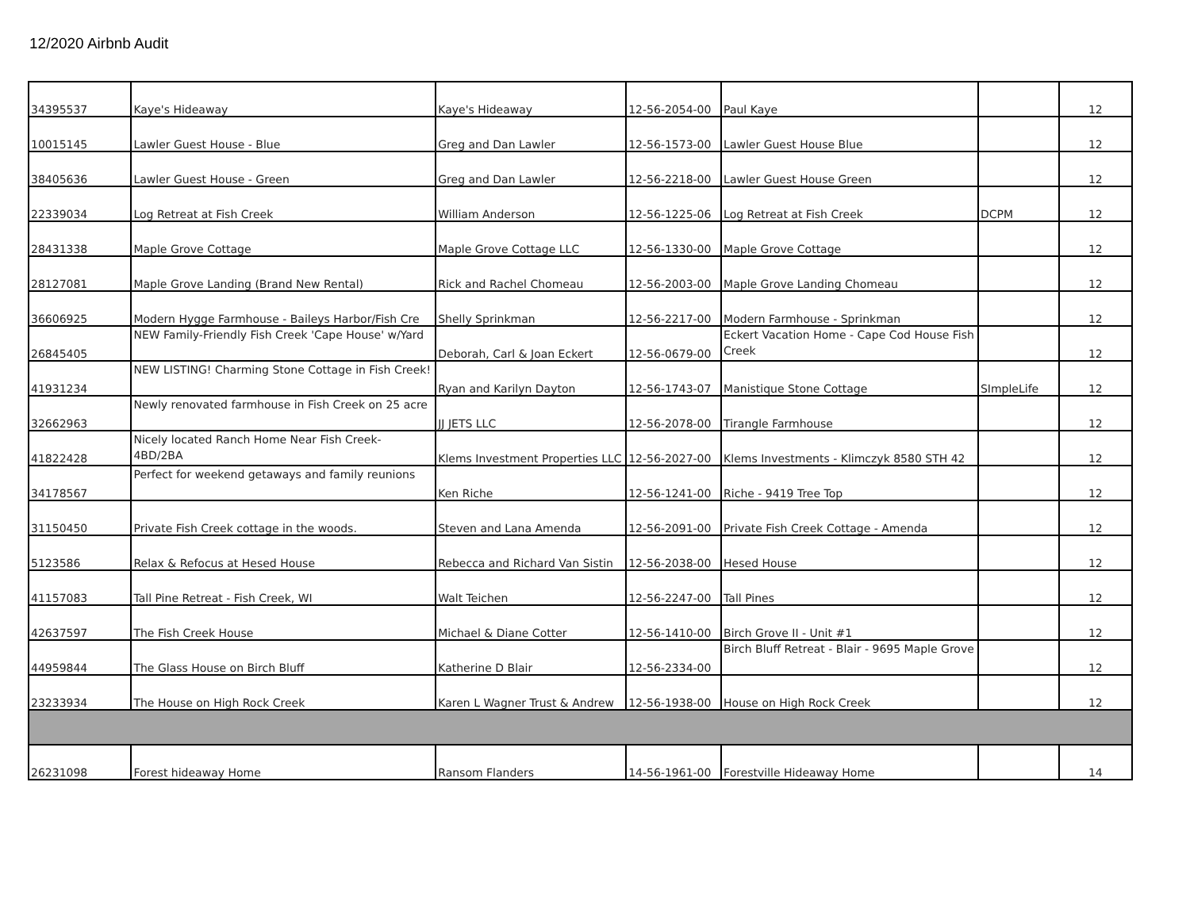12/2020 Airbnb Audit
| 34395537 | Kaye's Hideaway | Kaye's Hideaway | 12-56-2054-00 | Paul Kaye | | 12 |
| 10015145 | Lawler Guest House - Blue | Greg and Dan Lawler | 12-56-1573-00 | Lawler Guest House Blue | | 12 |
| 38405636 | Lawler Guest House - Green | Greg and Dan Lawler | 12-56-2218-00 | Lawler Guest House Green | | 12 |
| 22339034 | Log Retreat at Fish Creek | William Anderson | 12-56-1225-06 | Log Retreat at Fish Creek | DCPM | 12 |
| 28431338 | Maple Grove Cottage | Maple Grove Cottage LLC | 12-56-1330-00 | Maple Grove Cottage | | 12 |
| 28127081 | Maple Grove Landing (Brand New Rental) | Rick and Rachel Chomeau | 12-56-2003-00 | Maple Grove Landing Chomeau | | 12 |
| 36606925 | Modern Hygge Farmhouse - Baileys Harbor/Fish Cre | Shelly Sprinkman | 12-56-2217-00 | Modern Farmhouse - Sprinkman | | 12 |
| 26845405 | NEW Family-Friendly Fish Creek 'Cape House' w/Yard | Deborah, Carl & Joan Eckert | 12-56-0679-00 | Eckert Vacation Home - Cape Cod House Fish Creek | | 12 |
| 41931234 | NEW LISTING! Charming Stone Cottage in Fish Creek! | Ryan and Karilyn Dayton | 12-56-1743-07 | Manistique Stone Cottage | SImpleLife | 12 |
| 32662963 | Newly renovated farmhouse in Fish Creek on 25 acre | JJ JETS LLC | 12-56-2078-00 | Tirangle Farmhouse | | 12 |
| 41822428 | Nicely located Ranch Home Near Fish Creek- 4BD/2BA | Klems Investment Properties LLC | 12-56-2027-00 | Klems Investments - Klimczyk 8580 STH 42 | | 12 |
| 34178567 | Perfect for weekend getaways and family reunions | Ken Riche | 12-56-1241-00 | Riche - 9419 Tree Top | | 12 |
| 31150450 | Private Fish Creek cottage in the woods. | Steven and Lana Amenda | 12-56-2091-00 | Private Fish Creek Cottage - Amenda | | 12 |
| 5123586 | Relax & Refocus at Hesed House | Rebecca and Richard Van Sistin | 12-56-2038-00 | Hesed House | | 12 |
| 41157083 | Tall Pine Retreat - Fish Creek, WI | Walt Teichen | 12-56-2247-00 | Tall Pines | | 12 |
| 42637597 | The Fish Creek House | Michael & Diane Cotter | 12-56-1410-00 | Birch Grove II - Unit #1 | | 12 |
| 44959844 | The Glass House on Birch Bluff | Katherine D Blair | 12-56-2334-00 | Birch Bluff Retreat - Blair - 9695 Maple Grove | | 12 |
| 23233934 | The House on High Rock Creek | Karen L Wagner Trust & Andrew | 12-56-1938-00 | House on High Rock Creek | | 12 |
| 26231098 | Forest hideaway Home | Ransom Flanders | 14-56-1961-00 | Forestville Hideaway Home | | 14 |